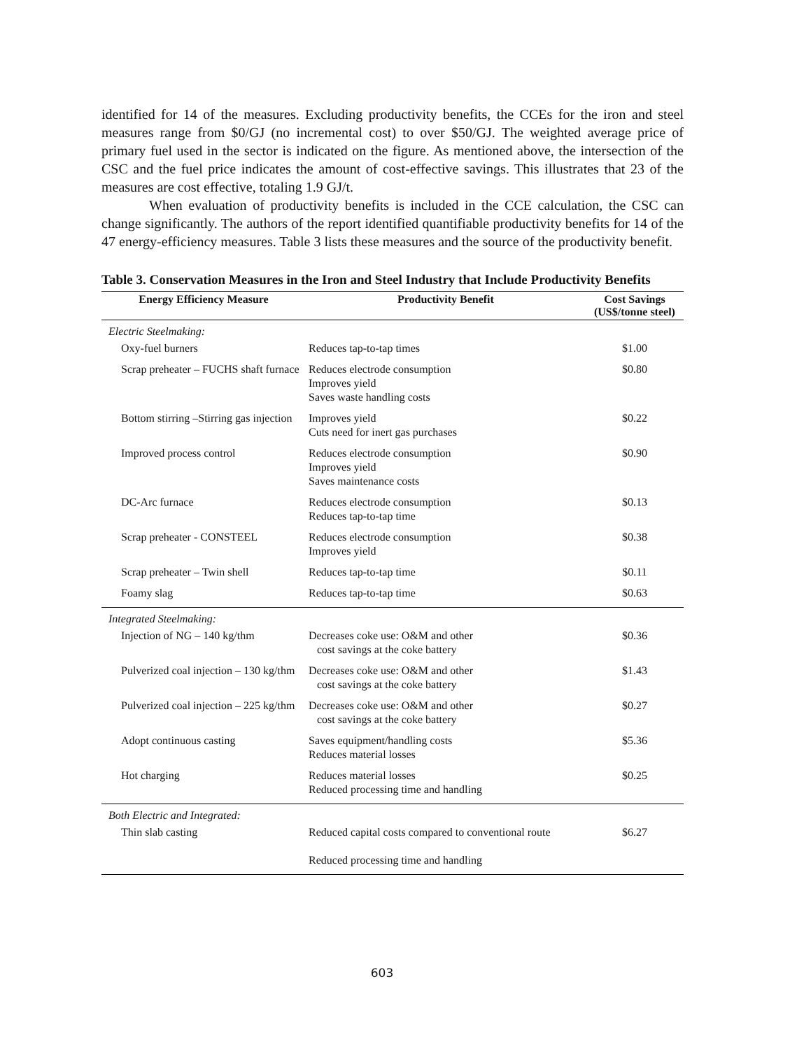identified for 14 of the measures. Excluding productivity benefits, the CCEs for the iron and steel measures range from $0/GJ (no incremental cost) to over $50/GJ. The weighted average price of primary fuel used in the sector is indicated on the figure. As mentioned above, the intersection of the CSC and the fuel price indicates the amount of cost-effective savings. This illustrates that 23 of the measures are cost effective, totaling 1.9 GJ/t.
When evaluation of productivity benefits is included in the CCE calculation, the CSC can change significantly. The authors of the report identified quantifiable productivity benefits for 14 of the 47 energy-efficiency measures. Table 3 lists these measures and the source of the productivity benefit.
Table 3. Conservation Measures in the Iron and Steel Industry that Include Productivity Benefits
| Energy Efficiency Measure | Productivity Benefit | Cost Savings (US$/tonne steel) |
| --- | --- | --- |
| Electric Steelmaking: | | |
| Oxy-fuel burners | Reduces tap-to-tap times | $1.00 |
| Scrap preheater – FUCHS shaft furnace | Reduces electrode consumption Improves yield Saves waste handling costs | $0.80 |
| Bottom stirring –Stirring gas injection | Improves yield Cuts need for inert gas purchases | $0.22 |
| Improved process control | Reduces electrode consumption Improves yield Saves maintenance costs | $0.90 |
| DC-Arc furnace | Reduces electrode consumption Reduces tap-to-tap time | $0.13 |
| Scrap preheater - CONSTEEL | Reduces electrode consumption Improves yield | $0.38 |
| Scrap preheater – Twin shell | Reduces tap-to-tap time | $0.11 |
| Foamy slag | Reduces tap-to-tap time | $0.63 |
| Integrated Steelmaking: | | |
| Injection of NG – 140 kg/thm | Decreases coke use: O&M and other cost savings at the coke battery | $0.36 |
| Pulverized coal injection – 130 kg/thm | Decreases coke use: O&M and other cost savings at the coke battery | $1.43 |
| Pulverized coal injection – 225 kg/thm | Decreases coke use: O&M and other cost savings at the coke battery | $0.27 |
| Adopt continuous casting | Saves equipment/handling costs Reduces material losses | $5.36 |
| Hot charging | Reduces material losses Reduced processing time and handling | $0.25 |
| Both Electric and Integrated: | | |
| Thin slab casting | Reduced capital costs compared to conventional route Reduced processing time and handling | $6.27 |
603